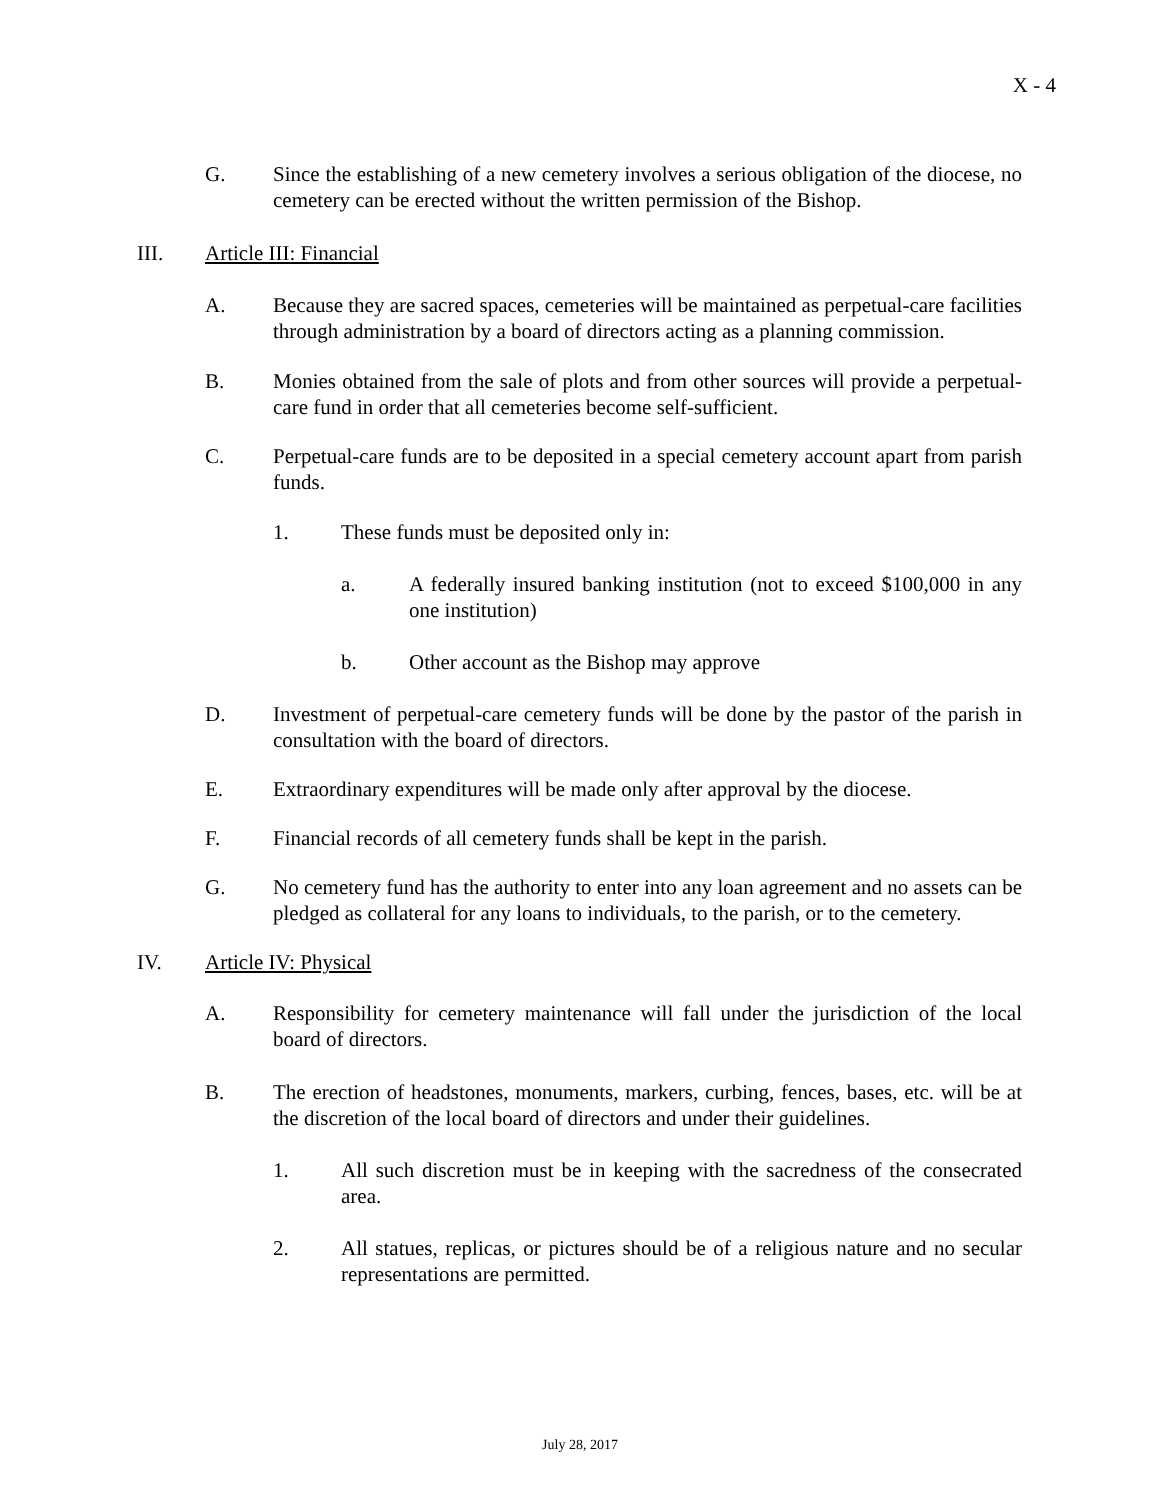X - 4
G. Since the establishing of a new cemetery involves a serious obligation of the diocese, no cemetery can be erected without the written permission of the Bishop.
III. Article III: Financial
A. Because they are sacred spaces, cemeteries will be maintained as perpetual-care facilities through administration by a board of directors acting as a planning commission.
B. Monies obtained from the sale of plots and from other sources will provide a perpetual-care fund in order that all cemeteries become self-sufficient.
C. Perpetual-care funds are to be deposited in a special cemetery account apart from parish funds.
1. These funds must be deposited only in:
a. A federally insured banking institution (not to exceed $100,000 in any one institution)
b. Other account as the Bishop may approve
D. Investment of perpetual-care cemetery funds will be done by the pastor of the parish in consultation with the board of directors.
E. Extraordinary expenditures will be made only after approval by the diocese.
F. Financial records of all cemetery funds shall be kept in the parish.
G. No cemetery fund has the authority to enter into any loan agreement and no assets can be pledged as collateral for any loans to individuals, to the parish, or to the cemetery.
IV. Article IV: Physical
A. Responsibility for cemetery maintenance will fall under the jurisdiction of the local board of directors.
B. The erection of headstones, monuments, markers, curbing, fences, bases, etc. will be at the discretion of the local board of directors and under their guidelines.
1. All such discretion must be in keeping with the sacredness of the consecrated area.
2. All statues, replicas, or pictures should be of a religious nature and no secular representations are permitted.
July 28, 2017